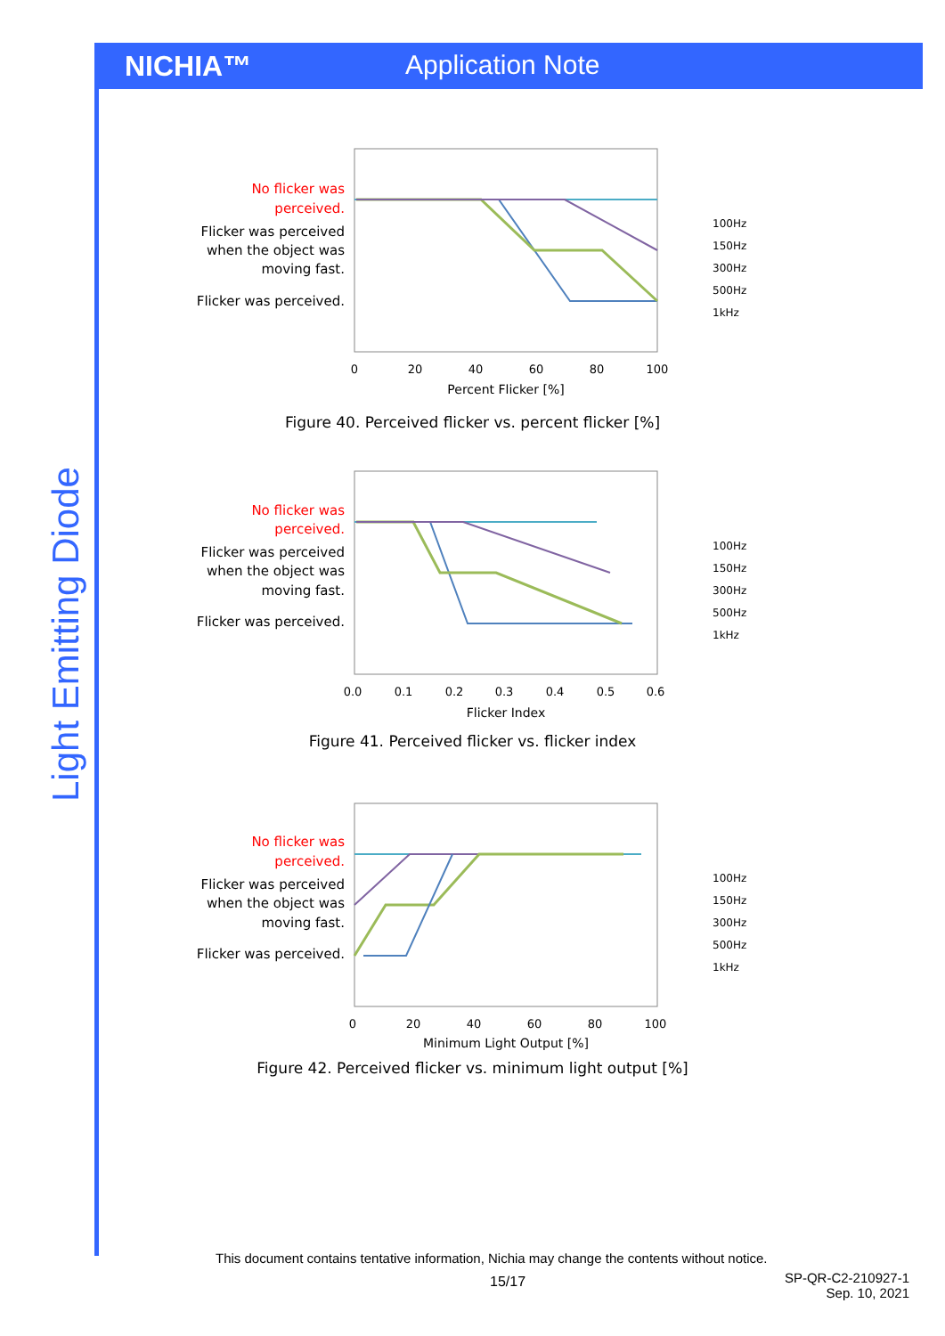NICHIA™ Application Note
Light Emitting Diode
No flicker was
perceived.
Flicker was perceived
when the object was
moving fast.
Flicker was perceived.
0
20
40
60
80
100
Percent Flicker [%]
100Hz
150Hz
300Hz
500Hz
1kHz
Figure 40. Perceived flicker vs. percent flicker [%]
No flicker was
perceived.
Flicker was perceived
when the object was
moving fast.
Flicker was perceived.
0.0
0.1
0.2
0.3
0.4
0.5
0.6
Flicker Index
100Hz
150Hz
300Hz
500Hz
1kHz
Figure 41. Perceived flicker vs. flicker index
No flicker was
perceived.
Flicker was perceived
when the object was
moving fast.
Flicker was perceived.
0
20
40
60
80
100
Minimum Light Output [%]
100Hz
150Hz
300Hz
500Hz
1kHz
Figure 42. Perceived flicker vs. minimum light output [%]
This document contains tentative information, Nichia may change the contents without notice.
15/17
SP-QR-C2-210927-1
Sep. 10, 2021